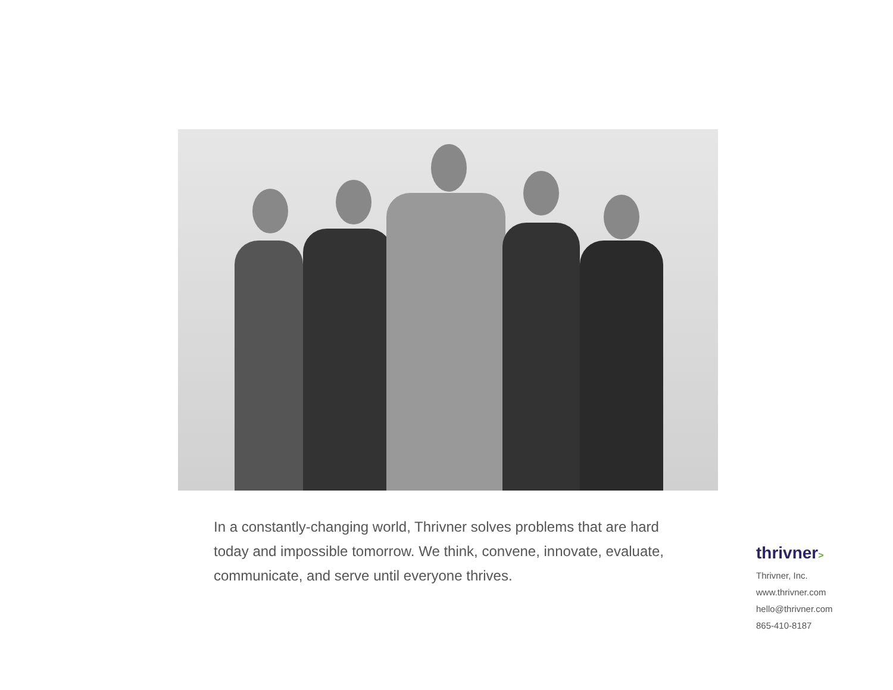In a constantly-changing world, Thrivner solves problems that are hard today and impossible tomorrow. We think, convene, innovate, evaluate, communicate, and serve until everyone thrives.
thrivner>
Thrivner, Inc.
www.thrivner.com
hello@thrivner.com
865-410-8187